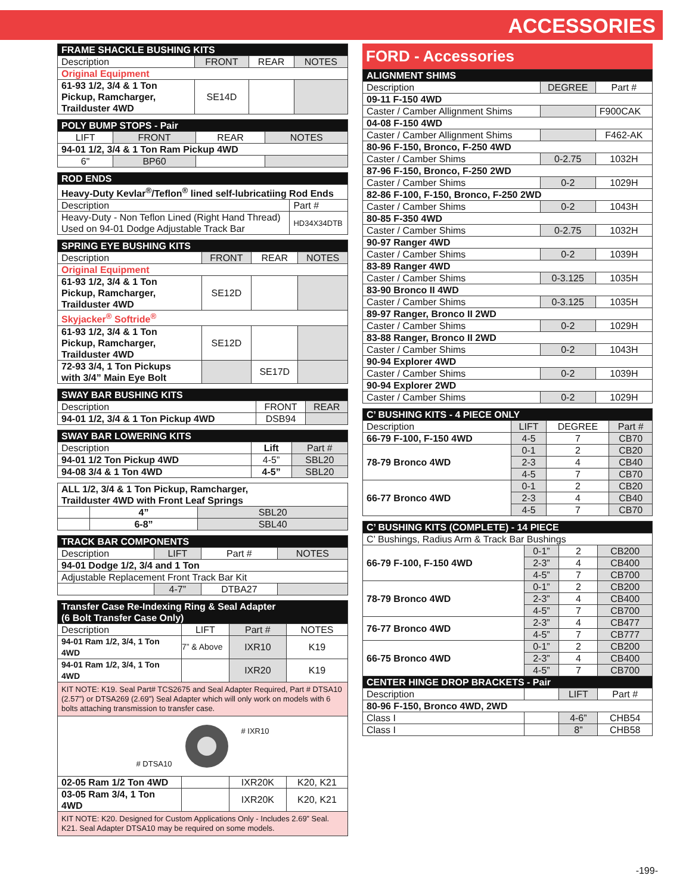ACCESSORIES
| FRAME SHACKLE BUSHING KITS | | | |
| Description | FRONT | REAR | NOTES |
| Original Equipment | | | |
| 61-93 1/2, 3/4 & 1 Ton Pickup, Ramcharger, Trailduster 4WD | SE14D | | |
| POLY BUMP STOPS - Pair | | | |
| LIFT | FRONT | REAR | NOTES |
| 94-01 1/2, 3/4 & 1 Ton Ram Pickup 4WD | | | |
| 6" | BP60 | | |
| ROD ENDS | |
| Heavy-Duty Kevlar<sup>®</sup>/Teflon<sup>®</sup> lined self-lubricatiing Rod Ends | |
| Description | Part # |
| Heavy-Duty - Non Teflon Lined (Right Hand Thread) Used on 94-01 Dodge Adjustable Track Bar | HD34X34DTB |
| SPRING EYE BUSHING KITS | | | |
| Description | FRONT | REAR | NOTES |
| Original Equipment | | | |
| 61-93 1/2, 3/4 & 1 Ton Pickup, Ramcharger, Trailduster 4WD | SE12D | | |
| Skyjacker<sup>®</sup> Softride<sup>®</sup> | | | |
| 61-93 1/2, 3/4 & 1 Ton Pickup, Ramcharger, Trailduster 4WD | SE12D | | |
| 72-93 3/4, 1 Ton Pickups with 3/4” Main Eye Bolt | | SE17D | |
| SWAY BAR BUSHING KITS | | |
| Description | FRONT | REAR |
| 94-01 1/2, 3/4 & 1 Ton Pickup 4WD | DSB94 | |
| SWAY BAR LOWERING KITS | | |
| Description | Lift | Part # |
| 94-01 1/2 Ton Pickup 4WD | 4-5” | SBL20 |
| 94-08 3/4 & 1 Ton 4WD | 4-5” | SBL20 |
| ALL 1/2, 3/4 & 1 Ton Pickup, Ramcharger, Trailduster 4WD with Front Leaf Springs | | |
| | 4” | SBL20 |
| | 6-8” | SBL40 |
| TRACK BAR COMPONENTS | | | |
| Description | LIFT | Part # | NOTES |
| 94-01 Dodge 1/2, 3/4 and 1 Ton | | | |
| Adjustable Replacement Front Track Bar Kit | | | |
| | 4-7” | DTBA27 | |
| Transfer Case Re-Indexing Ring & Seal Adapter (6 Bolt Transfer Case Only) | | | |
| Description | LIFT | Part # | NOTES |
| 94-01 Ram 1/2, 3/4, 1 Ton 4WD | 7” & Above | IXR10 | K19 |
| 94-01 Ram 1/2, 3/4, 1 Ton 4WD | | IXR20 | K19 |
| KIT NOTE: K19. Seal Part# TCS2675 and Seal Adapter Required, Part # DTSA10 (2.57”) or DTSA269 (2.69”) Seal Adapter which will only work on models with 6 bolts attaching transmission to transfer case. | | | |
| # DTSA10 # IXR10 | | | |
| 02-05 Ram 1/2 Ton 4WD | | IXR20K | K20, K21 |
| 03-05 Ram 3/4, 1 Ton 4WD | | IXR20K | K20, K21 |
| KIT NOTE: K20. Designed for Custom Applications Only - Includes 2.69” Seal. K21. Seal Adapter DTSA10 may be required on some models. | | | |
FORD - Accessories
| ALIGNMENT SHIMS | | |
| Description | DEGREE | Part # |
| 09-11 F-150 4WD | | |
| Caster / Camber Allignment Shims | | F900CAK |
| 04-08 F-150 4WD | | |
| Caster / Camber Allignment Shims | | F462-AK |
| 80-96 F-150, Bronco, F-250 4WD | | |
| Caster / Camber Shims | 0-2.75 | 1032H |
| 87-96 F-150, Bronco, F-250 2WD | | |
| Caster / Camber Shims | 0-2 | 1029H |
| 82-86 F-100, F-150, Bronco, F-250 2WD | | |
| Caster / Camber Shims | 0-2 | 1043H |
| 80-85 F-350 4WD | | |
| Caster / Camber Shims | 0-2.75 | 1032H |
| 90-97 Ranger 4WD | | |
| Caster / Camber Shims | 0-2 | 1039H |
| 83-89 Ranger 4WD | | |
| Caster / Camber Shims | 0-3.125 | 1035H |
| 83-90 Bronco II 4WD | | |
| Caster / Camber Shims | 0-3.125 | 1035H |
| 89-97 Ranger, Bronco II 2WD | | |
| Caster / Camber Shims | 0-2 | 1029H |
| 83-88 Ranger, Bronco II 2WD | | |
| Caster / Camber Shims | 0-2 | 1043H |
| 90-94 Explorer 4WD | | |
| Caster / Camber Shims | 0-2 | 1039H |
| 90-94 Explorer 2WD | | |
| Caster / Camber Shims | 0-2 | 1029H |
| C’ BUSHING KITS - 4 PIECE ONLY | | | |
| Description | LIFT | DEGREE | Part # |
| 66-79 F-100, F-150 4WD | 4-5 | 7 | CB70 |
| 78-79 Bronco 4WD | 0-1 | 2 | CB20 |
| | 2-3 | 4 | CB40 |
| | 4-5 | 7 | CB70 |
| 66-77 Bronco 4WD | 0-1 | 2 | CB20 |
| | 2-3 | 4 | CB40 |
| | 4-5 | 7 | CB70 |
| C’ BUSHING KITS (COMPLETE) - 14 PIECE | | | |
| C’ Bushings, Radius Arm & Track Bar Bushings | | | |
| 66-79 F-100, F-150 4WD | 0-1” | 2 | CB200 |
| | 2-3” | 4 | CB400 |
| | 4-5” | 7 | CB700 |
| 78-79 Bronco 4WD | 0-1” | 2 | CB200 |
| | 2-3” | 4 | CB400 |
| | 4-5” | 7 | CB700 |
| 76-77 Bronco 4WD | 2-3” | 4 | CB477 |
| | 4-5” | 7 | CB777 |
| 66-75 Bronco 4WD | 0-1” | 2 | CB200 |
| | 2-3” | 4 | CB400 |
| | 4-5” | 7 | CB700 |
| CENTER HINGE DROP BRACKETS - Pair | | | |
| Description | | LIFT | Part # |
| 80-96 F-150, Bronco 4WD, 2WD | | | |
| Class I | | 4-6” | CHB54 |
| Class I | | 8” | CHB58 |
-199-